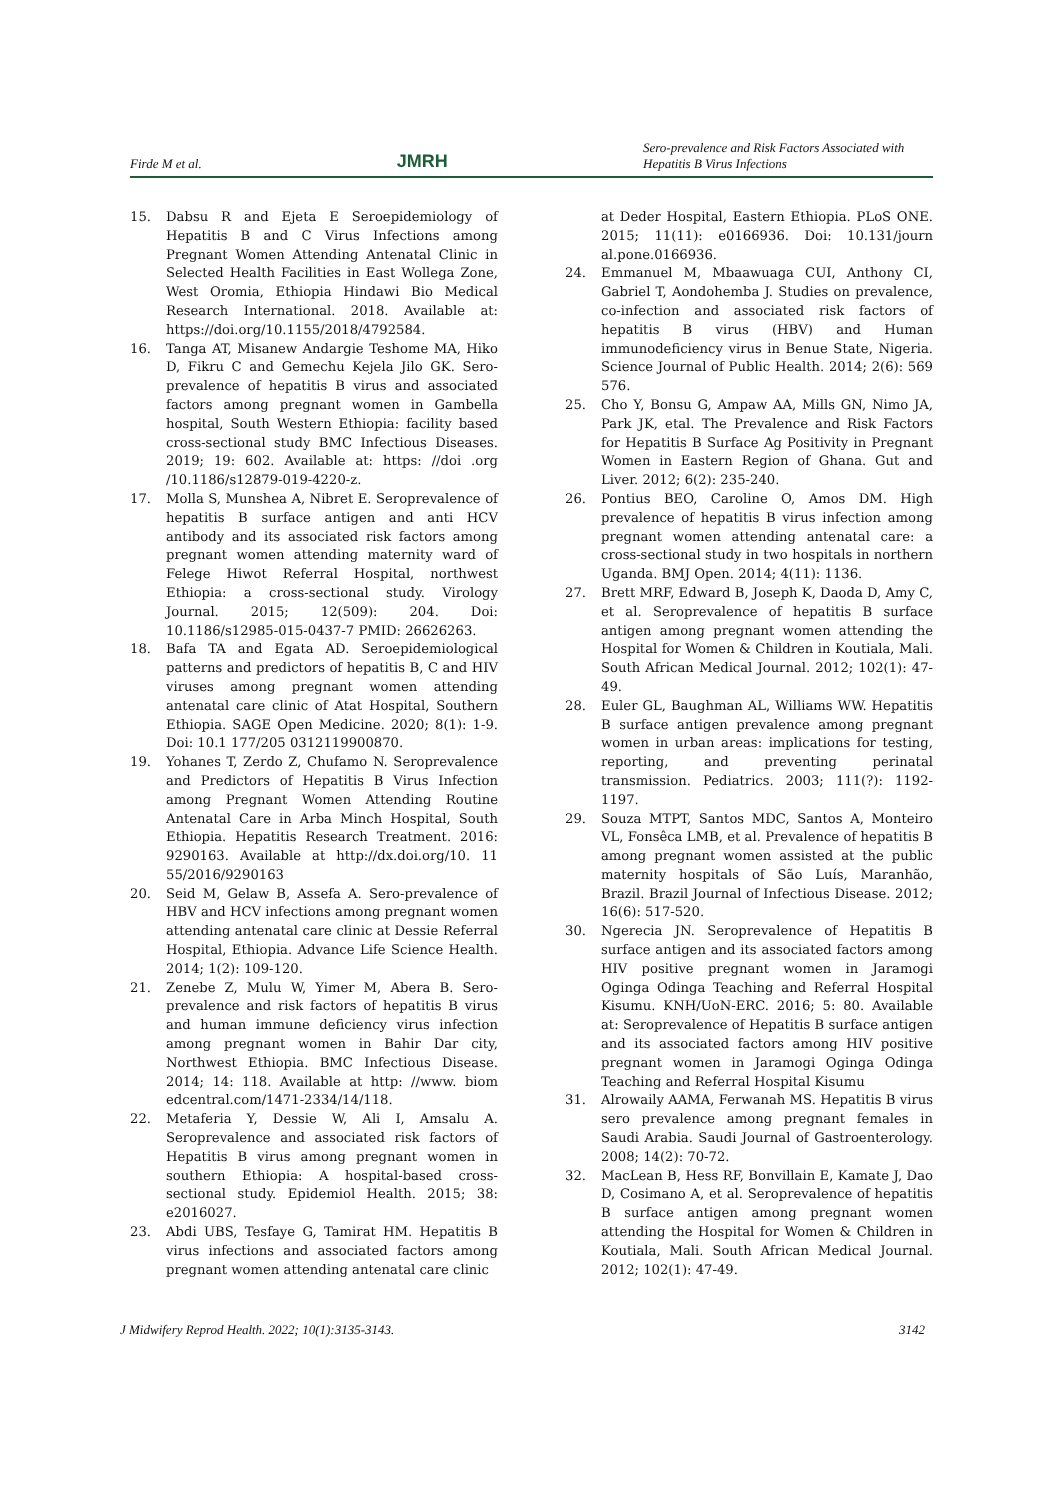Firde M et al. JMRH Sero-prevalence and Risk Factors Associated with Hepatitis B Virus Infections
15. Dabsu R and Ejeta E Seroepidemiology of Hepatitis B and C Virus Infections among Pregnant Women Attending Antenatal Clinic in Selected Health Facilities in East Wollega Zone, West Oromia, Ethiopia Hindawi Bio Medical Research International. 2018. Available at: https://doi.org/10.1155/2018/4792584.
16. Tanga AT, Misanew Andargie Teshome MA, Hiko D, Fikru C and Gemechu Kejela Jilo GK. Sero-prevalence of hepatitis B virus and associated factors among pregnant women in Gambella hospital, South Western Ethiopia: facility based cross-sectional study BMC Infectious Diseases. 2019; 19: 602. Available at: https: //doi .org /10.1186/s12879-019-4220-z.
17. Molla S, Munshea A, Nibret E. Seroprevalence of hepatitis B surface antigen and anti HCV antibody and its associated risk factors among pregnant women attending maternity ward of Felege Hiwot Referral Hospital, northwest Ethiopia: a cross-sectional study. Virology Journal. 2015; 12(509): 204. Doi: 10.1186/s12985-015-0437-7 PMID: 26626263.
18. Bafa TA and Egata AD. Seroepidemiological patterns and predictors of hepatitis B, C and HIV viruses among pregnant women attending antenatal care clinic of Atat Hospital, Southern Ethiopia. SAGE Open Medicine. 2020; 8(1): 1-9. Doi: 10.1 177/205 0312119900870.
19. Yohanes T, Zerdo Z, Chufamo N. Seroprevalence and Predictors of Hepatitis B Virus Infection among Pregnant Women Attending Routine Antenatal Care in Arba Minch Hospital, South Ethiopia. Hepatitis Research Treatment. 2016: 9290163. Available at http://dx.doi.org/10. 11 55/2016/9290163
20. Seid M, Gelaw B, Assefa A. Sero-prevalence of HBV and HCV infections among pregnant women attending antenatal care clinic at Dessie Referral Hospital, Ethiopia. Advance Life Science Health. 2014; 1(2): 109-120.
21. Zenebe Z, Mulu W, Yimer M, Abera B. Sero-prevalence and risk factors of hepatitis B virus and human immune deficiency virus infection among pregnant women in Bahir Dar city, Northwest Ethiopia. BMC Infectious Disease. 2014; 14: 118. Available at http: //www. biom edcentral.com/1471-2334/14/118.
22. Metaferia Y, Dessie W, Ali I, Amsalu A. Seroprevalence and associated risk factors of Hepatitis B virus among pregnant women in southern Ethiopia: A hospital-based cross-sectional study. Epidemiol Health. 2015; 38: e2016027.
23. Abdi UBS, Tesfaye G, Tamirat HM. Hepatitis B virus infections and associated factors among pregnant women attending antenatal care clinic
at Deder Hospital, Eastern Ethiopia. PLoS ONE. 2015; 11(11): e0166936. Doi: 10.131/journ al.pone.0166936.
24. Emmanuel M, Mbaawuaga CUI, Anthony CI, Gabriel T, Aondohemba J. Studies on prevalence, co-infection and associated risk factors of hepatitis B virus (HBV) and Human immunodeficiency virus in Benue State, Nigeria. Science Journal of Public Health. 2014; 2(6): 569 576.
25. Cho Y, Bonsu G, Ampaw AA, Mills GN, Nimo JA, Park JK, etal. The Prevalence and Risk Factors for Hepatitis B Surface Ag Positivity in Pregnant Women in Eastern Region of Ghana. Gut and Liver. 2012; 6(2): 235-240.
26. Pontius BEO, Caroline O, Amos DM. High prevalence of hepatitis B virus infection among pregnant women attending antenatal care: a cross-sectional study in two hospitals in northern Uganda. BMJ Open. 2014; 4(11): 1136.
27. Brett MRF, Edward B, Joseph K, Daoda D, Amy C, et al. Seroprevalence of hepatitis B surface antigen among pregnant women attending the Hospital for Women & Children in Koutiala, Mali. South African Medical Journal. 2012; 102(1): 47-49.
28. Euler GL, Baughman AL, Williams WW. Hepatitis B surface antigen prevalence among pregnant women in urban areas: implications for testing, reporting, and preventing perinatal transmission. Pediatrics. 2003; 111(?): 1192-1197.
29. Souza MTPT, Santos MDC, Santos A, Monteiro VL, Fonsêca LMB, et al. Prevalence of hepatitis B among pregnant women assisted at the public maternity hospitals of São Luís, Maranhão, Brazil. Brazil Journal of Infectious Disease. 2012; 16(6): 517-520.
30. Ngerecia JN. Seroprevalence of Hepatitis B surface antigen and its associated factors among HIV positive pregnant women in Jaramogi Oginga Odinga Teaching and Referral Hospital Kisumu. KNH/UoN-ERC. 2016; 5: 80. Available at: Seroprevalence of Hepatitis B surface antigen and its associated factors among HIV positive pregnant women in Jaramogi Oginga Odinga Teaching and Referral Hospital Kisumu
31. Alrowaily AAMA, Ferwanah MS. Hepatitis B virus sero prevalence among pregnant females in Saudi Arabia. Saudi Journal of Gastroenterology. 2008; 14(2): 70-72.
32. MacLean B, Hess RF, Bonvillain E, Kamate J, Dao D, Cosimano A, et al. Seroprevalence of hepatitis B surface antigen among pregnant women attending the Hospital for Women & Children in Koutiala, Mali. South African Medical Journal. 2012; 102(1): 47-49.
J Midwifery Reprod Health. 2022; 10(1):3135-3143. 3142